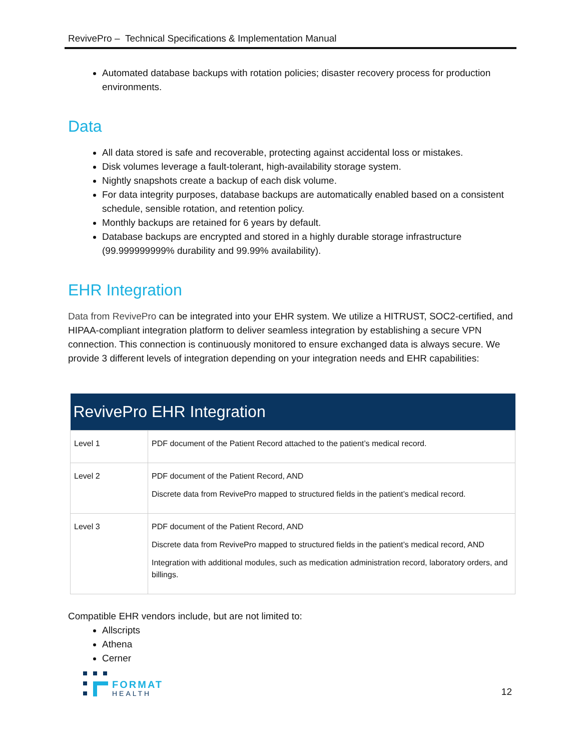RevivePro – Technical Specifications & Implementation Manual
Automated database backups with rotation policies; disaster recovery process for production environments.
Data
All data stored is safe and recoverable, protecting against accidental loss or mistakes.
Disk volumes leverage a fault-tolerant, high-availability storage system.
Nightly snapshots create a backup of each disk volume.
For data integrity purposes, database backups are automatically enabled based on a consistent schedule, sensible rotation, and retention policy.
Monthly backups are retained for 6 years by default.
Database backups are encrypted and stored in a highly durable storage infrastructure (99.999999999% durability and 99.99% availability).
EHR Integration
Data from RevivePro can be integrated into your EHR system. We utilize a HITRUST, SOC2-certified, and HIPAA-compliant integration platform to deliver seamless integration by establishing a secure VPN connection. This connection is continuously monitored to ensure exchanged data is always secure. We provide 3 different levels of integration depending on your integration needs and EHR capabilities:
| RevivePro EHR Integration | |
| --- | --- |
| Level 1 | PDF document of the Patient Record attached to the patient’s medical record. |
| Level 2 | PDF document of the Patient Record, AND Discrete data from RevivePro mapped to structured fields in the patient’s medical record. |
| Level 3 | PDF document of the Patient Record, AND Discrete data from RevivePro mapped to structured fields in the patient’s medical record, AND Integration with additional modules, such as medication administration record, laboratory orders, and billings. |
Compatible EHR vendors include, but are not limited to:
Allscripts
Athena
Cerner
FORMAT
HEALTH
12